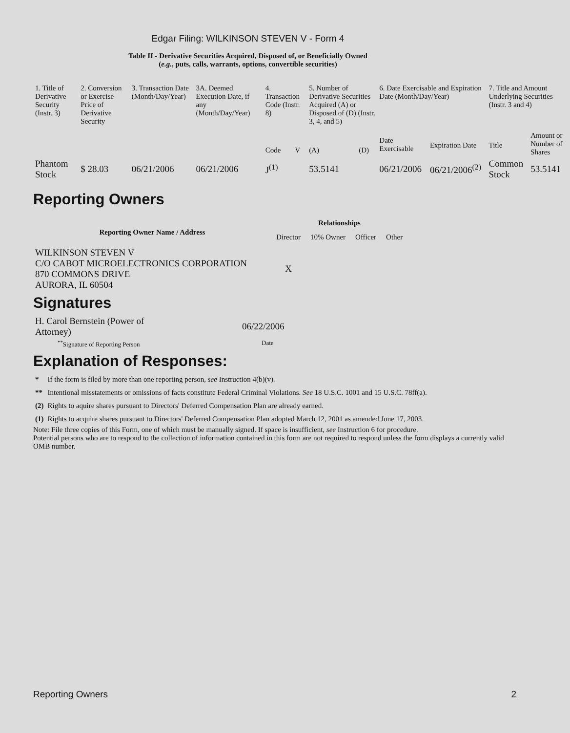Edgar Filing: WILKINSON STEVEN V - Form 4
Table II - Derivative Securities Acquired, Disposed of, or Beneficially Owned
(e.g., puts, calls, warrants, options, convertible securities)
| 1. Title of Derivative Security (Instr. 3) | 2. Conversion or Exercise Price of Derivative Security | 3. Transaction Date (Month/Day/Year) | 3A. Deemed Execution Date, if any (Month/Day/Year) | 4. Transaction Code (Instr. 8) | | 5. Number of Derivative Securities Acquired (A) or Disposed of (D) (Instr. 3, 4, and 5) | | 6. Date Exercisable and Expiration Date (Month/Day/Year) | | 7. Title and Amount Underlying Securities (Instr. 3 and 4) | |
| --- | --- | --- | --- | --- | --- | --- | --- | --- | --- | --- | --- |
| | | | | Code | V | (A) | (D) | Date Exercisable | Expiration Date | Title | Amount or Number of Shares |
| Phantom Stock | $ 28.03 | 06/21/2006 | 06/21/2006 | J<sup>(1)</sup> | | 53.5141 | | 06/21/2006 | 06/21/2006<sup>(2)</sup> | Common Stock | 53.5141 |
Reporting Owners
| Reporting Owner Name / Address | Relationships | | | |
| --- | --- | --- | --- | --- |
| | Director | 10% Owner | Officer | Other |
| WILKINSON STEVEN V C/O CABOT MICROELECTRONICS CORPORATION 870 COMMONS DRIVE AURORA, IL 60504 | X | | | |
Signatures
| H. Carol Bernstein (Power of Attorney) | 06/22/2006 |
| <sup>**</sup> Signature of Reporting Person | Date |
Explanation of Responses:
| * | If the form is filed by more than one reporting person, see Instruction 4(b)(v). |
| ** | Intentional misstatements or omissions of facts constitute Federal Criminal Violations. See 18 U.S.C. 1001 and 15 U.S.C. 78ff(a). |
| (2) | Rights to aquire shares pursuant to Directors' Deferred Compensation Plan are already earned. |
| (1) | Rights to acquire shares pursuant to Directors' Deferred Compensation Plan adopted March 12, 2001 as amended June 17, 2003. |
Note: File three copies of this Form, one of which must be manually signed. If space is insufficient, see Instruction 6 for procedure.
Potential persons who are to respond to the collection of information contained in this form are not required to respond unless the form displays a currently valid OMB number.
Reporting Owners 2